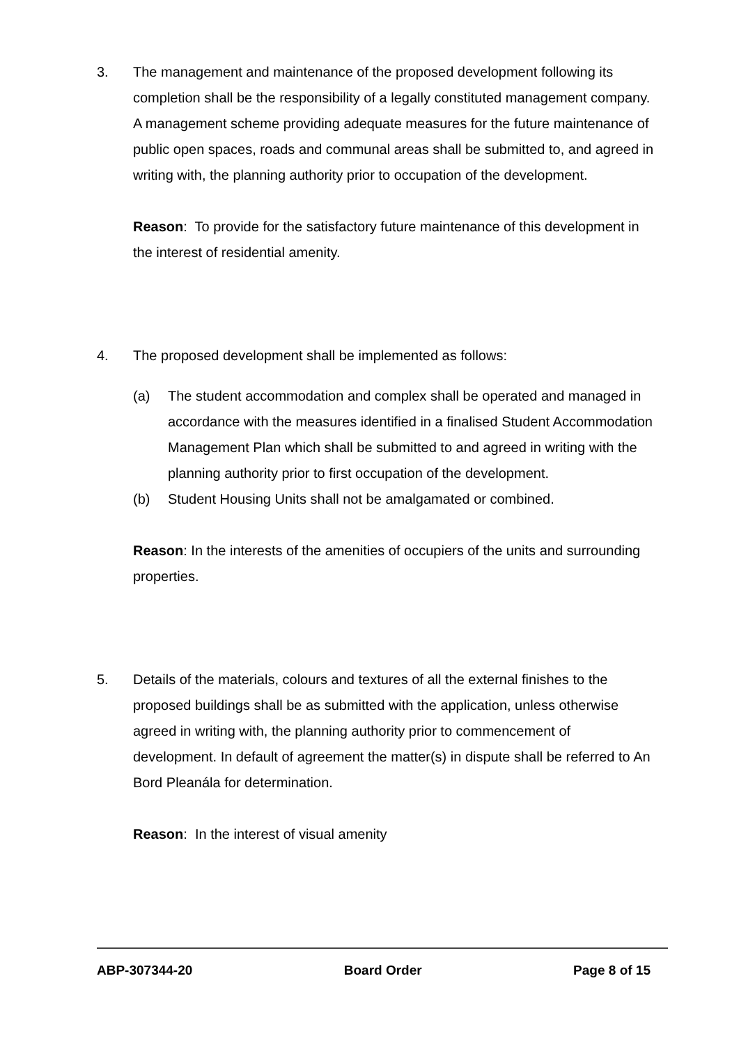3. The management and maintenance of the proposed development following its completion shall be the responsibility of a legally constituted management company. A management scheme providing adequate measures for the future maintenance of public open spaces, roads and communal areas shall be submitted to, and agreed in writing with, the planning authority prior to occupation of the development.
Reason: To provide for the satisfactory future maintenance of this development in the interest of residential amenity.
4. The proposed development shall be implemented as follows:
(a) The student accommodation and complex shall be operated and managed in accordance with the measures identified in a finalised Student Accommodation Management Plan which shall be submitted to and agreed in writing with the planning authority prior to first occupation of the development.
(b) Student Housing Units shall not be amalgamated or combined.
Reason: In the interests of the amenities of occupiers of the units and surrounding properties.
5. Details of the materials, colours and textures of all the external finishes to the proposed buildings shall be as submitted with the application, unless otherwise agreed in writing with, the planning authority prior to commencement of development. In default of agreement the matter(s) in dispute shall be referred to An Bord Pleanála for determination.
Reason: In the interest of visual amenity
ABP-307344-20 Board Order Page 8 of 15